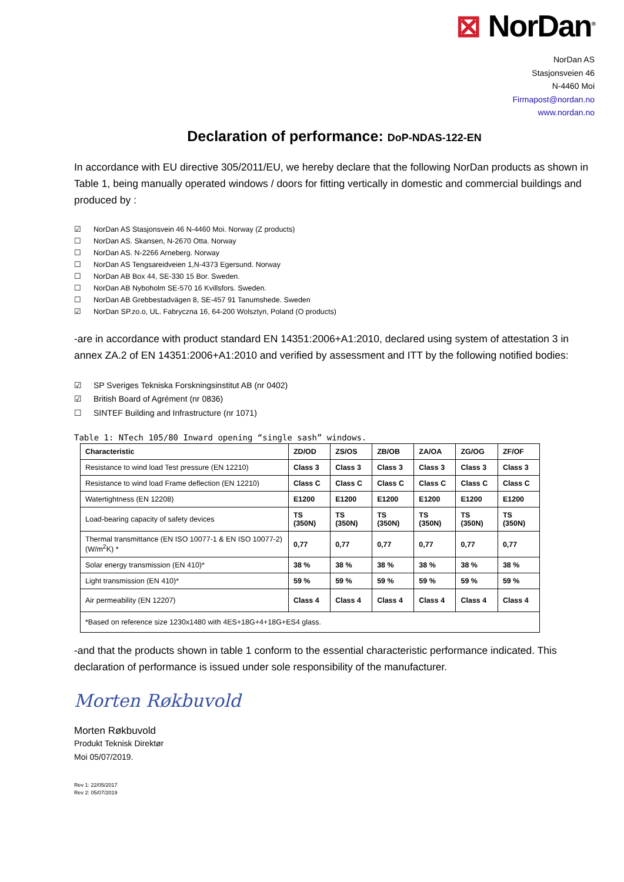⊠ NorDan<sup>®</sup>
NorDan AS
Stasjonsveien 46
N-4460 Moi
Firmapost@nordan.no
www.nordan.no
Declaration of performance: DoP-NDAS-122-EN
In accordance with EU directive 305/2011/EU, we hereby declare that the following NorDan products as shown in Table 1, being manually operated windows / doors for fitting vertically in domestic and commercial buildings and produced by :
☑ NorDan AS Stasjonsvein 46 N-4460 Moi. Norway (Z products)
☐ NorDan AS. Skansen, N-2670 Otta. Norway
☐ NorDan AS. N-2266 Arneberg. Norway
☐ NorDan AS Tengsareidveien 1,N-4373 Egersund. Norway
☐ NorDan AB Box 44, SE-330 15 Bor. Sweden.
☐ NorDan AB Nyboholm SE-570 16 Kvillsfors. Sweden.
☐ NorDan AB Grebbestadvägen 8, SE-457 91 Tanumshede. Sweden
☑ NorDan SP.zo.o, UL. Fabryczna 16, 64-200 Wolsztyn, Poland (O products)
-are in accordance with product standard EN 14351:2006+A1:2010, declared using system of attestation 3 in annex ZA.2 of EN 14351:2006+A1:2010 and verified by assessment and ITT by the following notified bodies:
☑ SP Sveriges Tekniska Forskningsinstitut AB (nr 0402)
☑ British Board of Agrément (nr 0836)
☐ SINTEF Building and Infrastructure (nr 1071)
Table 1: NTech 105/80 Inward opening “single sash” windows.
| Characteristic | ZD/OD | ZS/OS | ZB/OB | ZA/OA | ZG/OG | ZF/OF |
| --- | --- | --- | --- | --- | --- | --- |
| Resistance to wind load Test pressure (EN 12210) | Class 3 | Class 3 | Class 3 | Class 3 | Class 3 | Class 3 |
| Resistance to wind load Frame deflection (EN 12210) | Class C | Class C | Class C | Class C | Class C | Class C |
| Watertightness (EN 12208) | E1200 | E1200 | E1200 | E1200 | E1200 | E1200 |
| Load-bearing capacity of safety devices | TS (350N) | TS (350N) | TS (350N) | TS (350N) | TS (350N) | TS (350N) |
| Thermal transmittance (EN ISO 10077-1 & EN ISO 10077-2) (W/m<sup>2</sup>K) * | 0,77 | 0,77 | 0,77 | 0,77 | 0,77 | 0,77 |
| Solar energy transmission (EN 410)* | 38 % | 38 % | 38 % | 38 % | 38 % | 38 % |
| Light transmission (EN 410)* | 59 % | 59 % | 59 % | 59 % | 59 % | 59 % |
| Air permeability (EN 12207) | Class 4 | Class 4 | Class 4 | Class 4 | Class 4 | Class 4 |
| *Based on reference size 1230x1480 with 4ES+18G+4+18G+ES4 glass. | | | | | | |
-and that the products shown in table 1 conform to the essential characteristic performance indicated. This declaration of performance is issued under sole responsibility of the manufacturer.
Morten Røkbuvold
Morten Røkbuvold
Produkt Teknisk Direktør
Moi 05/07/2019.
Rev 1: 22/05/2017
Rev 2: 05/07/2019